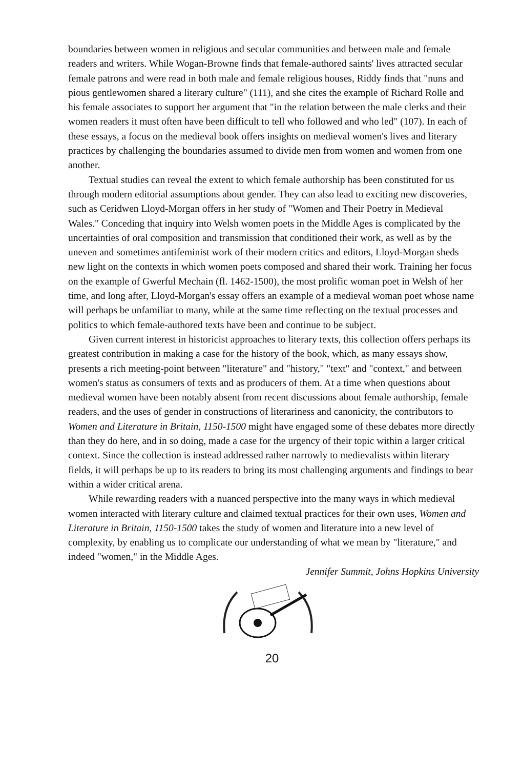boundaries between women in religious and secular communities and between male and female readers and writers. While Wogan-Browne finds that female-authored saints' lives attracted secular female patrons and were read in both male and female religious houses, Riddy finds that "nuns and pious gentlewomen shared a literary culture" (111), and she cites the example of Richard Rolle and his female associates to support her argument that "in the relation between the male clerks and their women readers it must often have been difficult to tell who followed and who led" (107). In each of these essays, a focus on the medieval book offers insights on medieval women's lives and literary practices by challenging the boundaries assumed to divide men from women and women from one another.
Textual studies can reveal the extent to which female authorship has been constituted for us through modern editorial assumptions about gender. They can also lead to exciting new discoveries, such as Ceridwen Lloyd-Morgan offers in her study of "Women and Their Poetry in Medieval Wales." Conceding that inquiry into Welsh women poets in the Middle Ages is complicated by the uncertainties of oral composition and transmission that conditioned their work, as well as by the uneven and sometimes antifeminist work of their modern critics and editors, Lloyd-Morgan sheds new light on the contexts in which women poets composed and shared their work. Training her focus on the example of Gwerful Mechain (fl. 1462-1500), the most prolific woman poet in Welsh of her time, and long after, Lloyd-Morgan's essay offers an example of a medieval woman poet whose name will perhaps be unfamiliar to many, while at the same time reflecting on the textual processes and politics to which female-authored texts have been and continue to be subject.
Given current interest in historicist approaches to literary texts, this collection offers perhaps its greatest contribution in making a case for the history of the book, which, as many essays show, presents a rich meeting-point between "literature" and "history," "text" and "context," and between women's status as consumers of texts and as producers of them. At a time when questions about medieval women have been notably absent from recent discussions about female authorship, female readers, and the uses of gender in constructions of literariness and canonicity, the contributors to Women and Literature in Britain, 1150-1500 might have engaged some of these debates more directly than they do here, and in so doing, made a case for the urgency of their topic within a larger critical context. Since the collection is instead addressed rather narrowly to medievalists within literary fields, it will perhaps be up to its readers to bring its most challenging arguments and findings to bear within a wider critical arena.
While rewarding readers with a nuanced perspective into the many ways in which medieval women interacted with literary culture and claimed textual practices for their own uses, Women and Literature in Britain, 1150-1500 takes the study of women and literature into a new level of complexity, by enabling us to complicate our understanding of what we mean by "literature," and indeed "women," in the Middle Ages.
Jennifer Summit, Johns Hopkins University
20